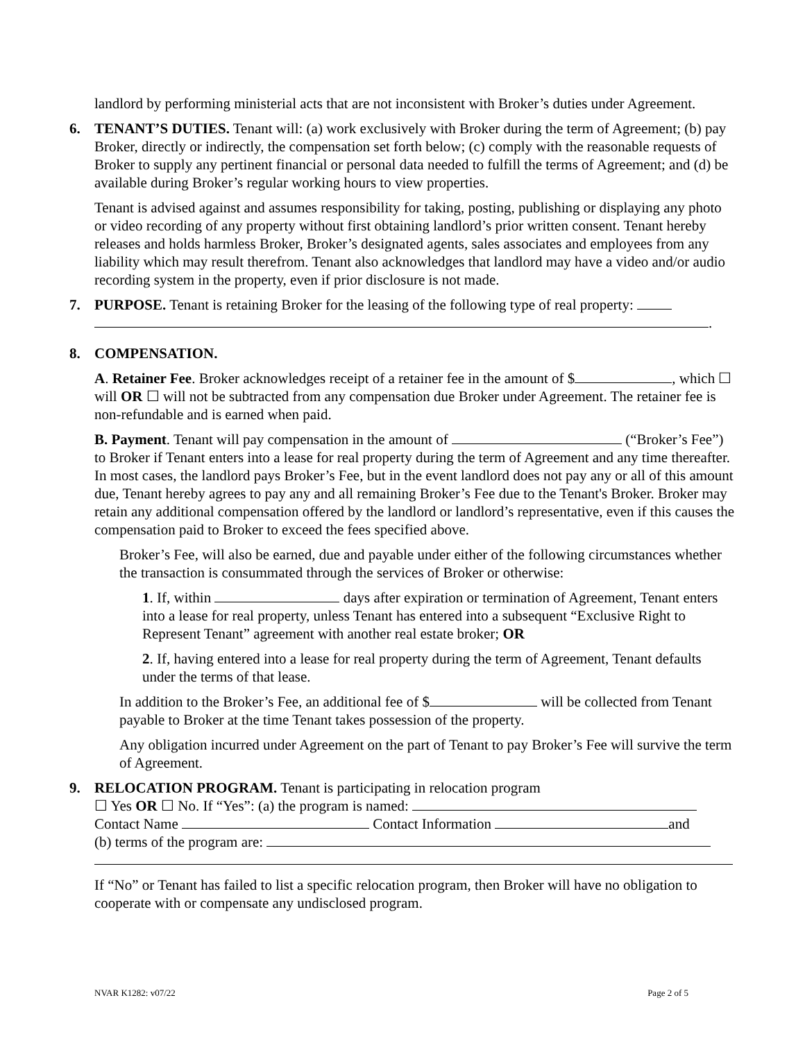landlord by performing ministerial acts that are not inconsistent with Broker’s duties under Agreement.
6. TENANT’S DUTIES. Tenant will: (a) work exclusively with Broker during the term of Agreement; (b) pay Broker, directly or indirectly, the compensation set forth below; (c) comply with the reasonable requests of Broker to supply any pertinent financial or personal data needed to fulfill the terms of Agreement; and (d) be available during Broker’s regular working hours to view properties.
Tenant is advised against and assumes responsibility for taking, posting, publishing or displaying any photo or video recording of any property without first obtaining landlord’s prior written consent. Tenant hereby releases and holds harmless Broker, Broker’s designated agents, sales associates and employees from any liability which may result therefrom. Tenant also acknowledges that landlord may have a video and/or audio recording system in the property, even if prior disclosure is not made.
7. PURPOSE. Tenant is retaining Broker for the leasing of the following type of real property:
.
8. COMPENSATION.
A. Retainer Fee. Broker acknowledges receipt of a retainer fee in the amount of $ , which ☐ will OR ☐ will not be subtracted from any compensation due Broker under Agreement. The retainer fee is non-refundable and is earned when paid.
B. Payment. Tenant will pay compensation in the amount of (“Broker’s Fee”) to Broker if Tenant enters into a lease for real property during the term of Agreement and any time thereafter. In most cases, the landlord pays Broker’s Fee, but in the event landlord does not pay any or all of this amount due, Tenant hereby agrees to pay any and all remaining Broker’s Fee due to the Tenant's Broker. Broker may retain any additional compensation offered by the landlord or landlord’s representative, even if this causes the compensation paid to Broker to exceed the fees specified above.
Broker’s Fee, will also be earned, due and payable under either of the following circumstances whether the transaction is consummated through the services of Broker or otherwise:
1. If, within days after expiration or termination of Agreement, Tenant enters into a lease for real property, unless Tenant has entered into a subsequent “Exclusive Right to Represent Tenant” agreement with another real estate broker; OR
2. If, having entered into a lease for real property during the term of Agreement, Tenant defaults under the terms of that lease.
In addition to the Broker’s Fee, an additional fee of $ will be collected from Tenant payable to Broker at the time Tenant takes possession of the property.
Any obligation incurred under Agreement on the part of Tenant to pay Broker’s Fee will survive the term of Agreement.
9. RELOCATION PROGRAM. Tenant is participating in relocation program
☐ Yes OR ☐ No. If “Yes”: (a) the program is named:
Contact Name Contact Information and
(b) terms of the program are:
If “No” or Tenant has failed to list a specific relocation program, then Broker will have no obligation to cooperate with or compensate any undisclosed program.
NVAR K1282: v07/22 Page 2 of 5